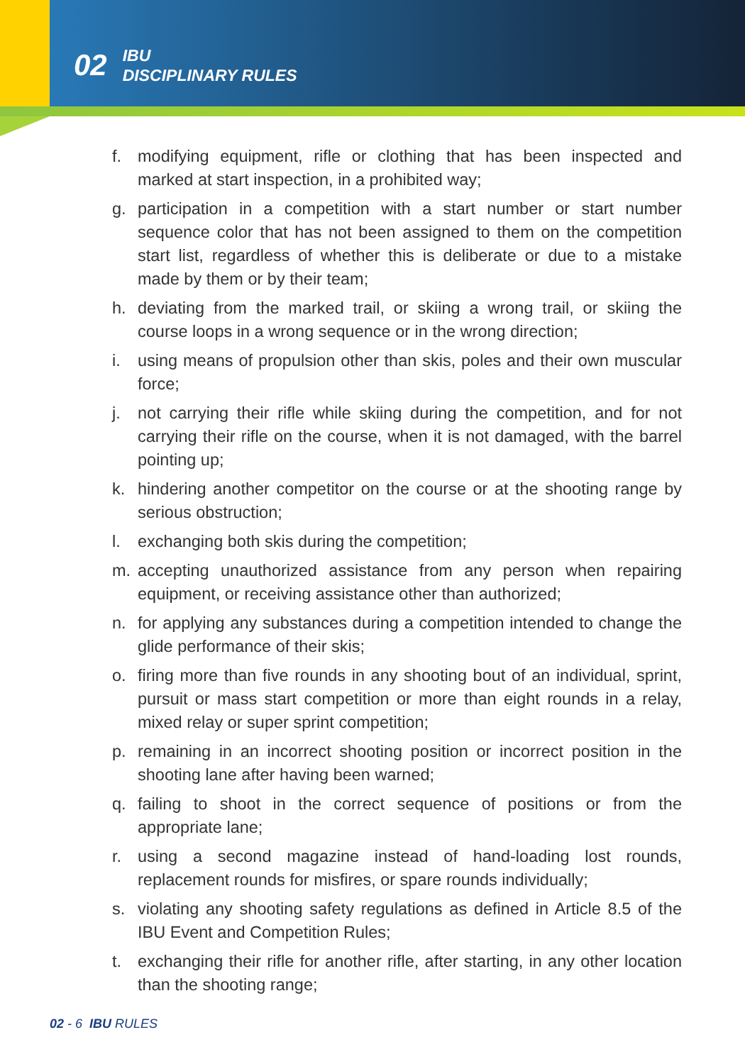02
IBU
DISCIPLINARY RULES
f. modifying equipment, rifle or clothing that has been inspected and marked at start inspection, in a prohibited way;
g. participation in a competition with a start number or start number sequence color that has not been assigned to them on the competition start list, regardless of whether this is deliberate or due to a mistake made by them or by their team;
h. deviating from the marked trail, or skiing a wrong trail, or skiing the course loops in a wrong sequence or in the wrong direction;
i. using means of propulsion other than skis, poles and their own muscular force;
j. not carrying their rifle while skiing during the competition, and for not carrying their rifle on the course, when it is not damaged, with the barrel pointing up;
k. hindering another competitor on the course or at the shooting range by serious obstruction;
l. exchanging both skis during the competition;
m. accepting unauthorized assistance from any person when repairing equipment, or receiving assistance other than authorized;
n. for applying any substances during a competition intended to change the glide performance of their skis;
o. firing more than five rounds in any shooting bout of an individual, sprint, pursuit or mass start competition or more than eight rounds in a relay, mixed relay or super sprint competition;
p. remaining in an incorrect shooting position or incorrect position in the shooting lane after having been warned;
q. failing to shoot in the correct sequence of positions or from the appropriate lane;
r. using a second magazine instead of hand-loading lost rounds, replacement rounds for misfires, or spare rounds individually;
s. violating any shooting safety regulations as defined in Article 8.5 of the IBU Event and Competition Rules;
t. exchanging their rifle for another rifle, after starting, in any other location than the shooting range;
02 - 6 IBU RULES